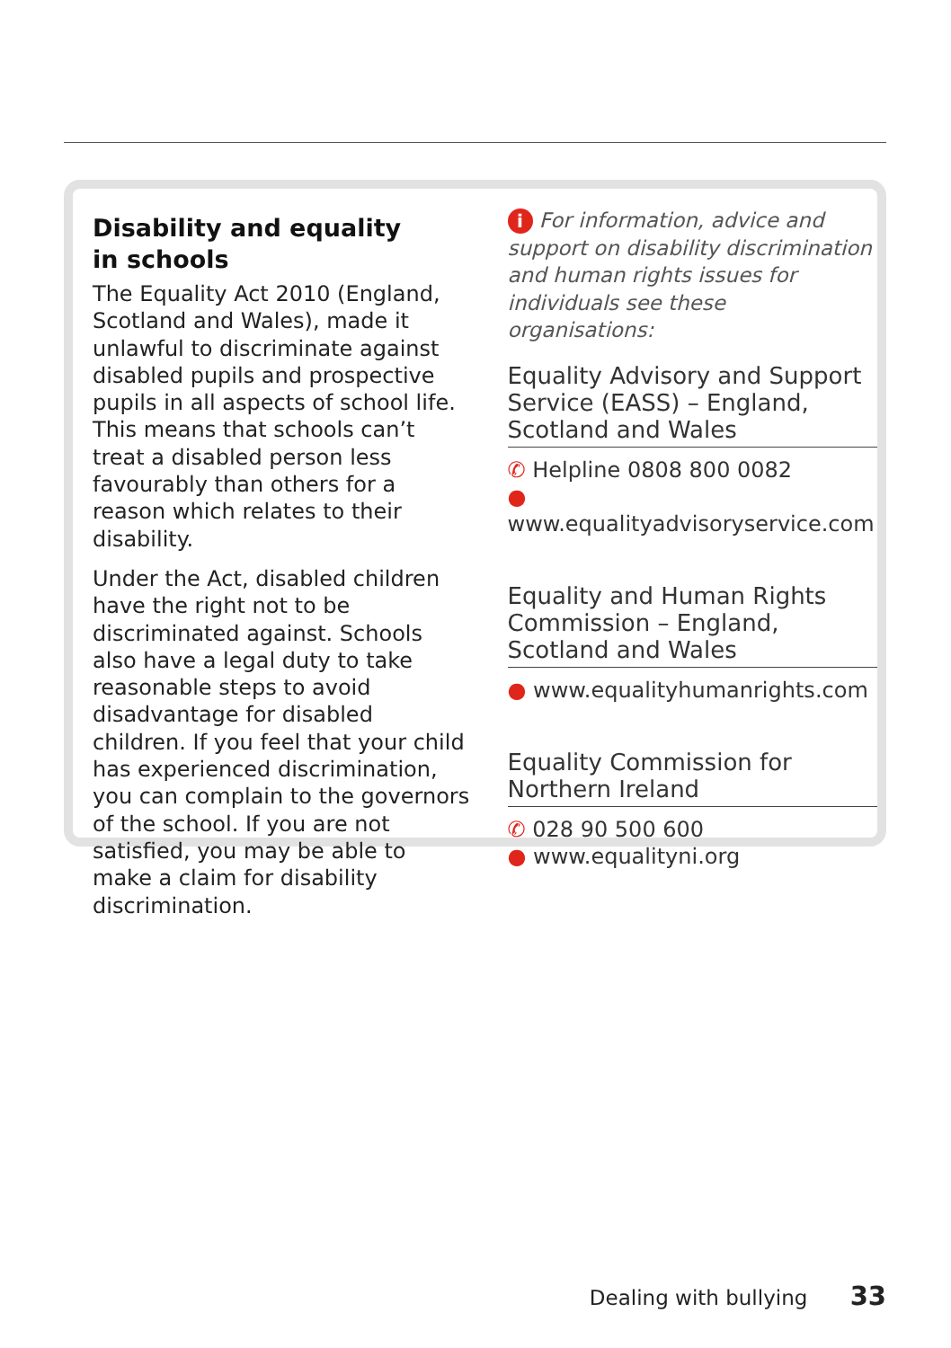Disability and equality
in schools
The Equality Act 2010 (England, Scotland and Wales), made it unlawful to discriminate against disabled pupils and prospective pupils in all aspects of school life. This means that schools can’t treat a disabled person less favourably than others for a reason which relates to their disability.
Under the Act, disabled children have the right not to be discriminated against. Schools also have a legal duty to take reasonable steps to avoid disadvantage for disabled children. If you feel that your child has experienced discrimination, you can complain to the governors of the school. If you are not satisfied, you may be able to make a claim for disability discrimination.
i For information, advice and support on disability discrimination and human rights issues for individuals see these organisations:
Equality Advisory and Support Service (EASS) – England, Scotland and Wales
✆ Helpline 0808 800 0082
● www.equalityadvisoryservice.com
Equality and Human Rights Commission – England, Scotland and Wales
● www.equalityhumanrights.com
Equality Commission for Northern Ireland
✆ 028 90 500 600
● www.equalityni.org
Dealing with bullying 33